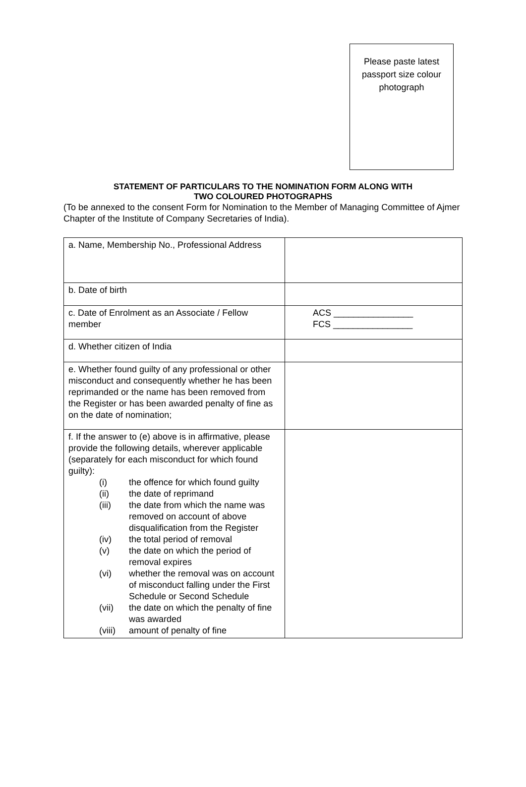Please paste latest
passport size colour
photograph
STATEMENT OF PARTICULARS TO THE NOMINATION FORM ALONG WITH
TWO COLOURED PHOTOGRAPHS
(To be annexed to the consent Form for Nomination to the Member of Managing Committee of Ajmer Chapter of the Institute of Company Secretaries of India).
| a. Name, Membership No., Professional Address | |
| b. Date of birth | |
| c. Date of Enrolment as an Associate / Fellow member | ACS ________________ FCS ________________ |
| d. Whether citizen of India | |
| e. Whether found guilty of any professional or other misconduct and consequently whether he has been reprimanded or the name has been removed from the Register or has been awarded penalty of fine as on the date of nomination; | |
| f. If the answer to (e) above is in affirmative, please provide the following details, wherever applicable (separately for each misconduct for which found guilty): (i) the offence for which found guilty (ii) the date of reprimand (iii) the date from which the name was removed on account of above disqualification from the Register (iv) the total period of removal (v) the date on which the period of removal expires (vi) whether the removal was on account of misconduct falling under the First Schedule or Second Schedule (vii) the date on which the penalty of fine was awarded (viii) amount of penalty of fine | |